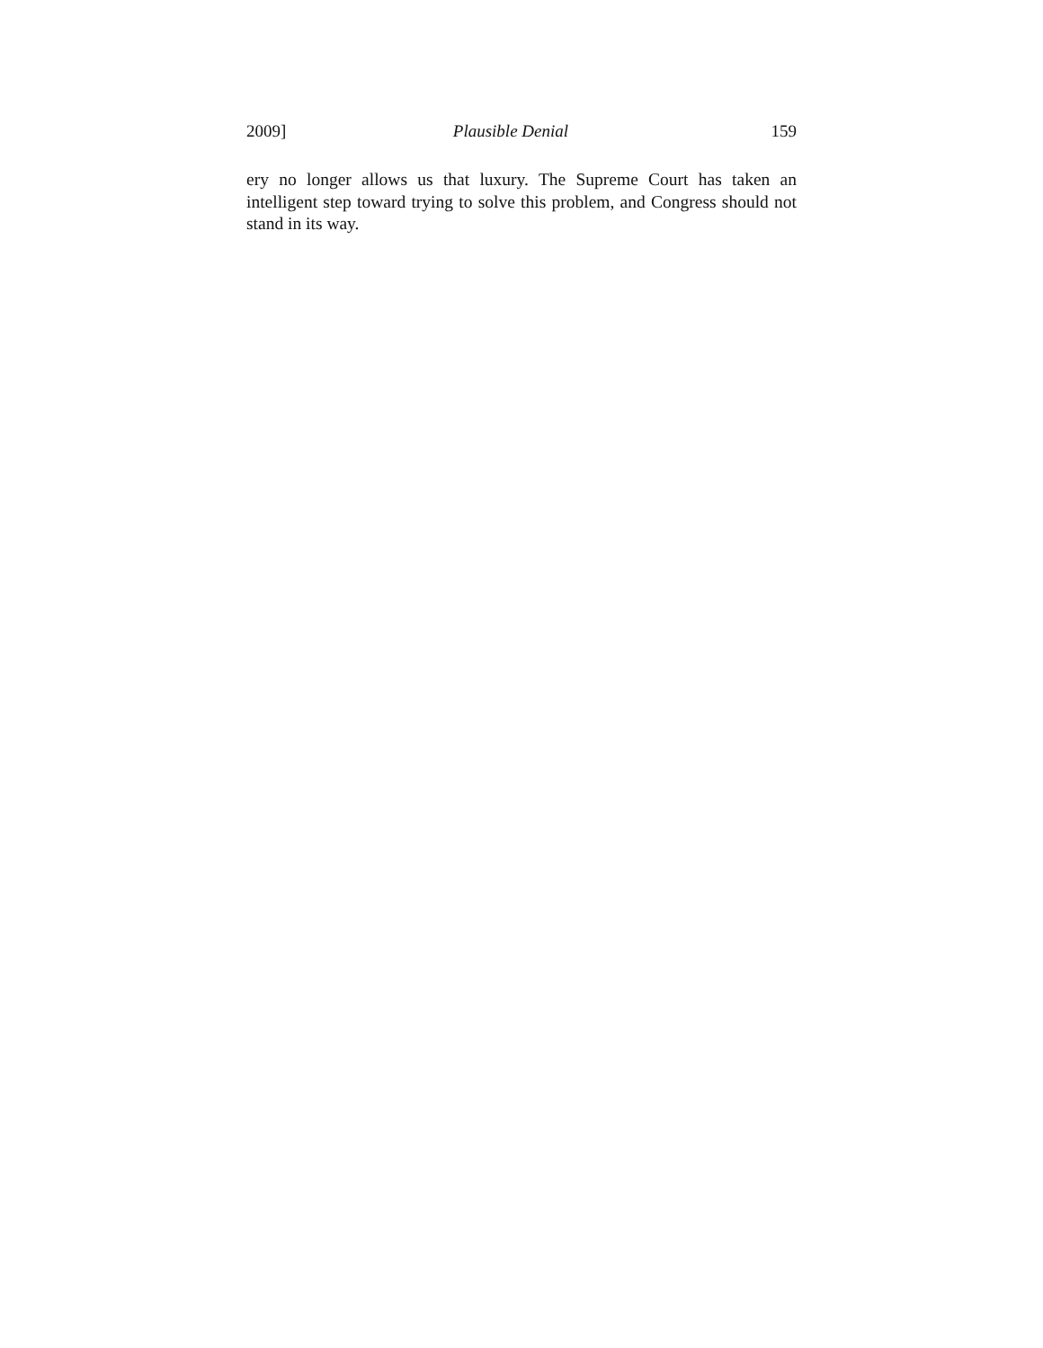2009] Plausible Denial 159
ery no longer allows us that luxury. The Supreme Court has taken an intelligent step toward trying to solve this problem, and Congress should not stand in its way.